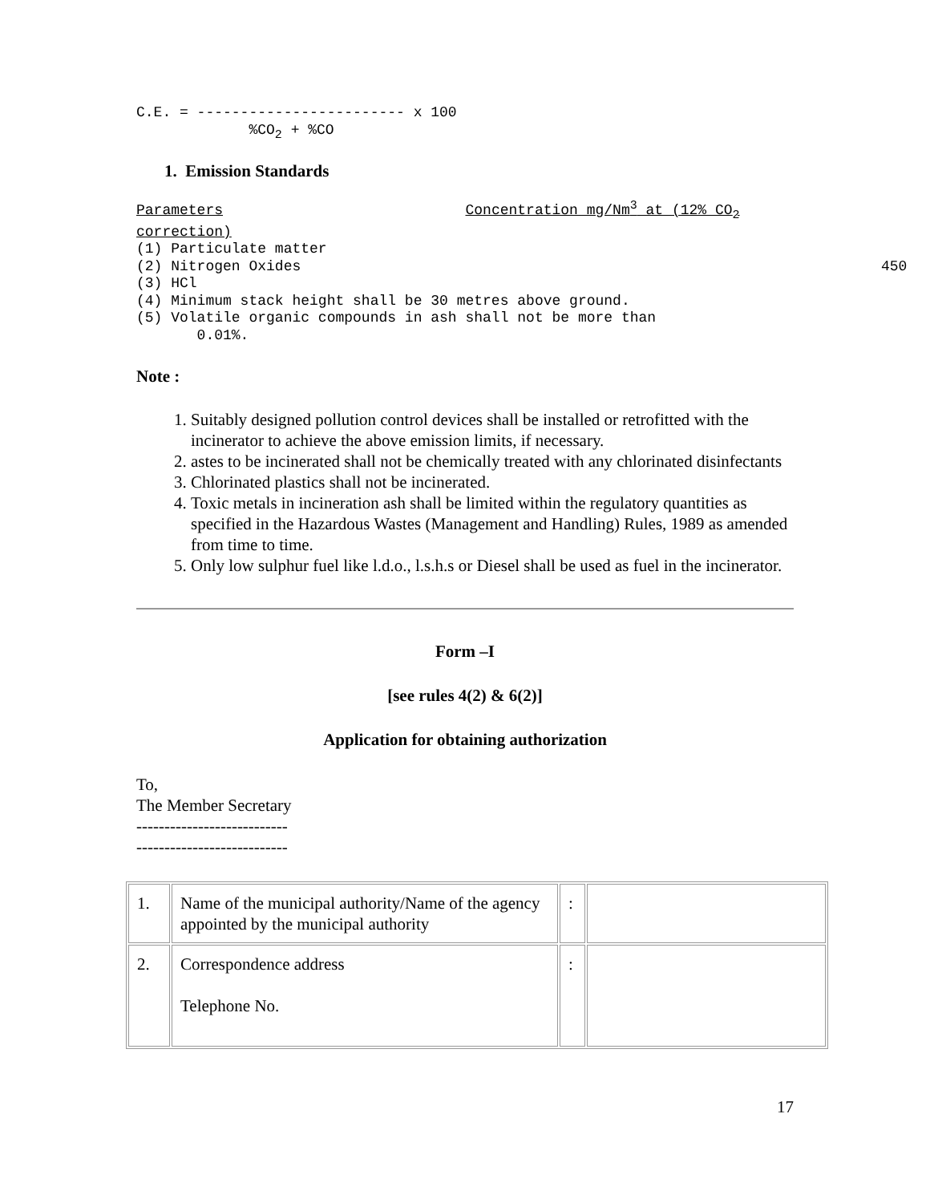C.E. = ------------------------ x 100
             %CO2 + %CO
1. Emission Standards
Parameters                            Concentration mg/Nm3 at (12% CO2
correction)
(1) Particulate matter
(2) Nitrogen Oxides                                                                   450
(3) HCl
(4) Minimum stack height shall be 30 metres above ground.
(5) Volatile organic compounds in ash shall not be more than
       0.01%.
Note :
1. Suitably designed pollution control devices shall be installed or retrofitted with the incinerator to achieve the above emission limits, if necessary.
2. astes to be incinerated shall not be chemically treated with any chlorinated disinfectants
3. Chlorinated plastics shall not be incinerated.
4. Toxic metals in incineration ash shall be limited within the regulatory quantities as specified in the Hazardous Wastes (Management and Handling) Rules, 1989 as amended from time to time.
5. Only low sulphur fuel like l.d.o., l.s.h.s or Diesel shall be used as fuel in the incinerator.
Form –I
[see rules 4(2) & 6(2)]
Application for obtaining authorization
To,
The Member Secretary
---------------------------
---------------------------
| 1. | Name of the municipal authority/Name of the agency appointed by the municipal authority | : | |
| 2. | Correspondence address Telephone No. | : | |
17